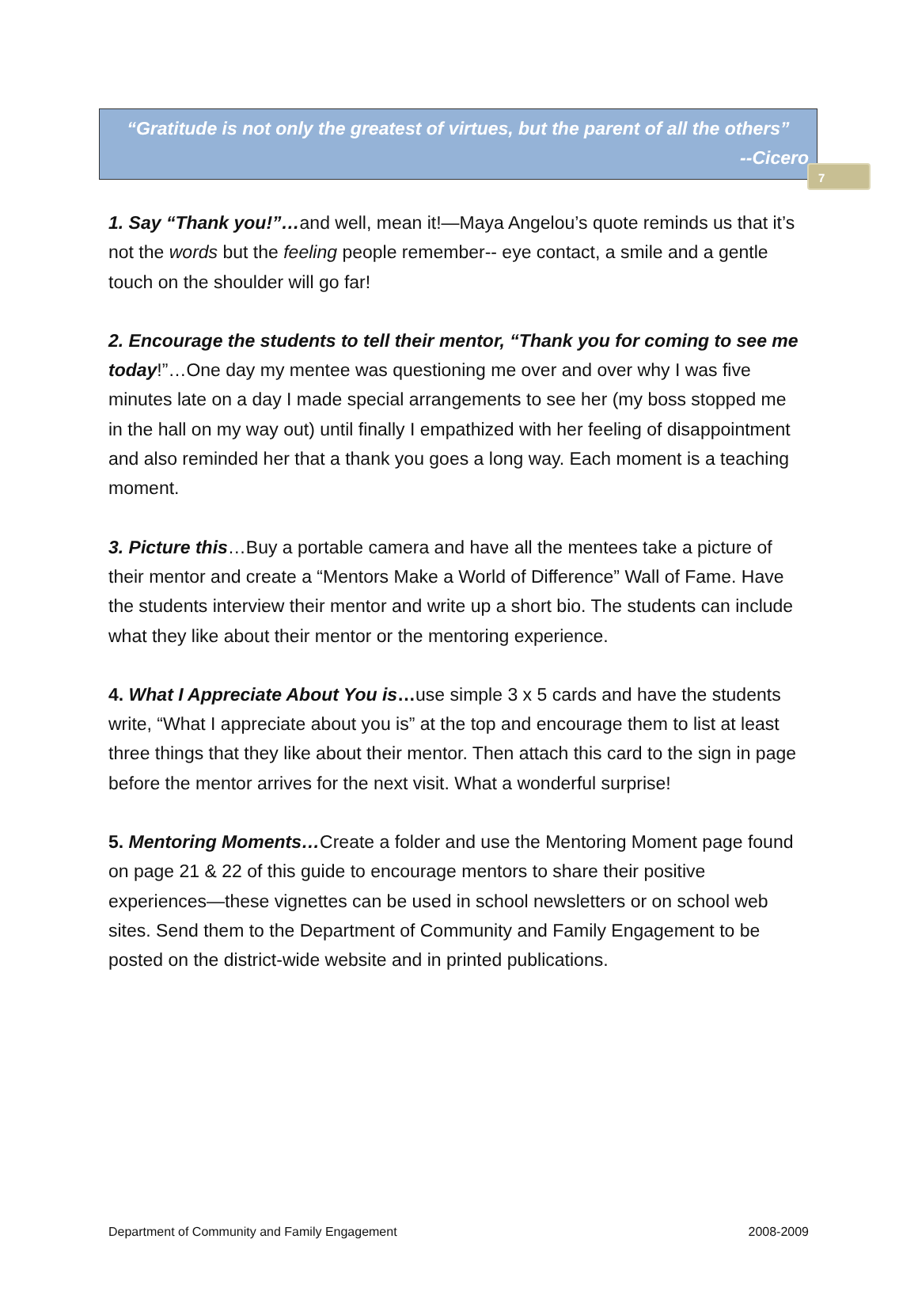7
“Gratitude is not only the greatest of virtues, but the parent of all the others”
--Cicero
1. Say “Thank you!”…and well, mean it!—Maya Angelou’s quote reminds us that it’s not the words but the feeling people remember-- eye contact, a smile and a gentle touch on the shoulder will go far!
2. Encourage the students to tell their mentor, “Thank you for coming to see me today!”…One day my mentee was questioning me over and over why I was five minutes late on a day I made special arrangements to see her (my boss stopped me in the hall on my way out) until finally I empathized with her feeling of disappointment and also reminded her that a thank you goes a long way. Each moment is a teaching moment.
3. Picture this…Buy a portable camera and have all the mentees take a picture of their mentor and create a “Mentors Make a World of Difference” Wall of Fame. Have the students interview their mentor and write up a short bio. The students can include what they like about their mentor or the mentoring experience.
4. What I Appreciate About You is…use simple 3 x 5 cards and have the students write, “What I appreciate about you is” at the top and encourage them to list at least three things that they like about their mentor. Then attach this card to the sign in page before the mentor arrives for the next visit. What a wonderful surprise!
5. Mentoring Moments…Create a folder and use the Mentoring Moment page found on page 21 & 22 of this guide to encourage mentors to share their positive experiences—these vignettes can be used in school newsletters or on school web sites. Send them to the Department of Community and Family Engagement to be posted on the district-wide website and in printed publications.
Department of Community and Family Engagement 2008-2009